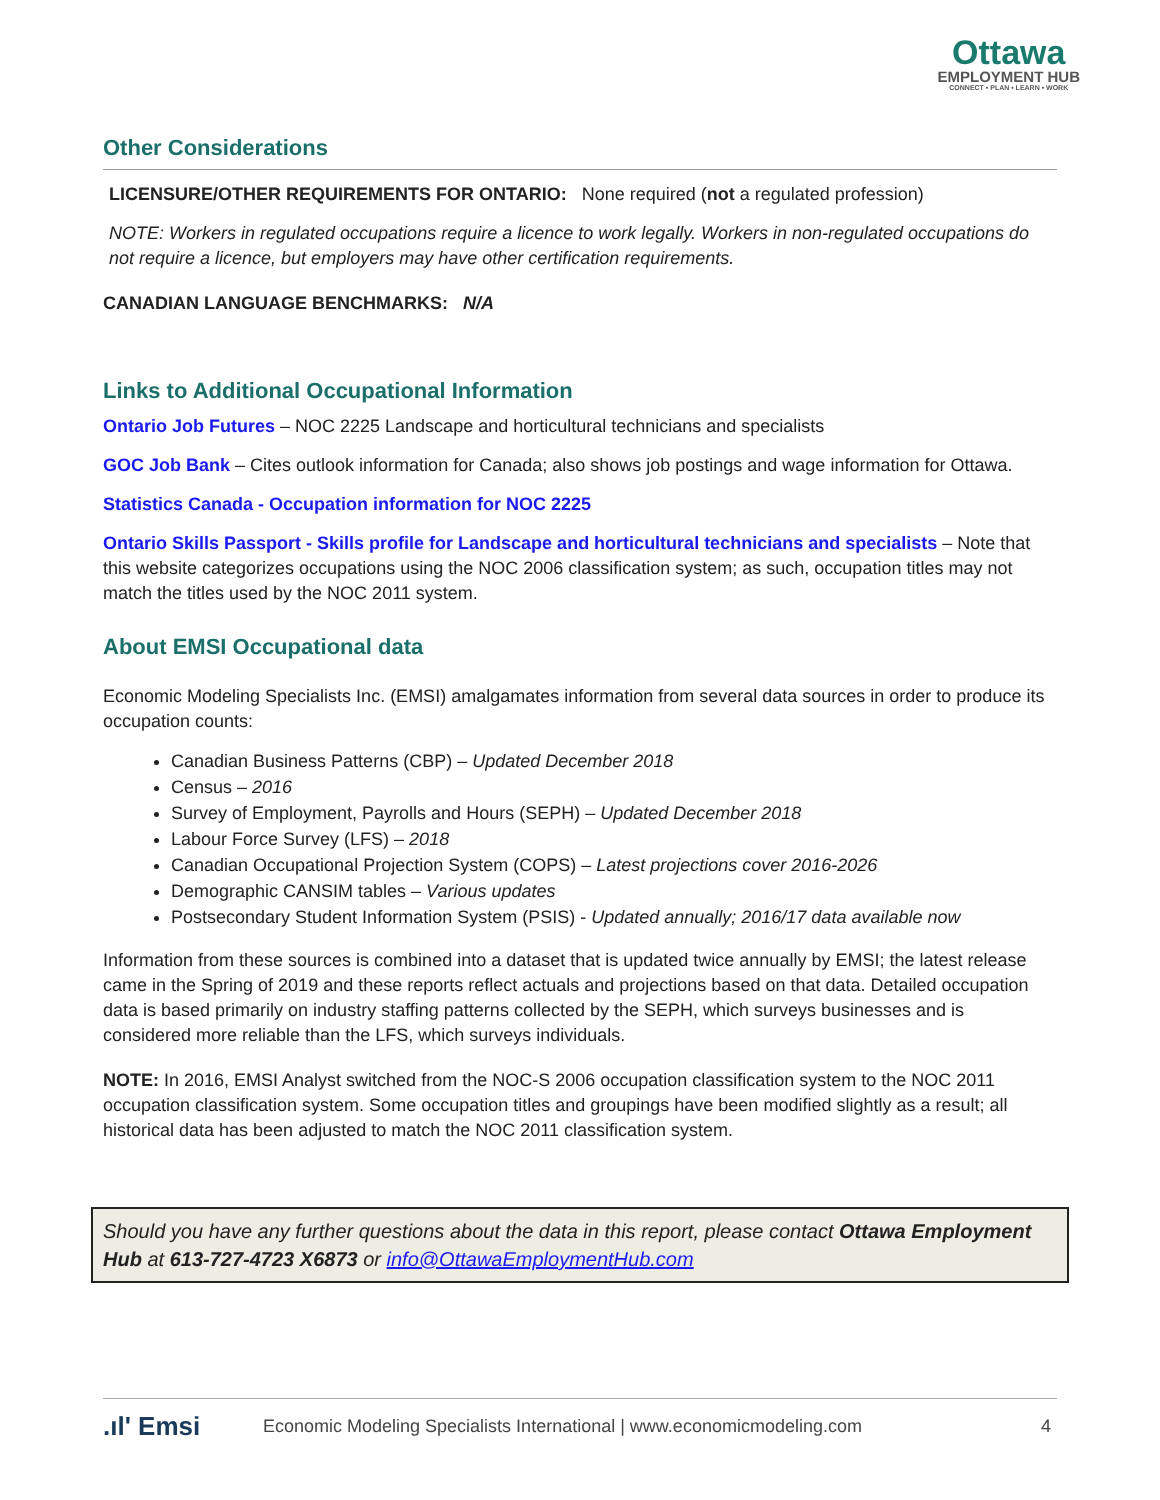Ottawa
EMPLOYMENT HUB
CONNECT • PLAN • LEARN • WORK
Other Considerations
LICENSURE/OTHER REQUIREMENTS FOR ONTARIO: None required (not a regulated profession)
NOTE: Workers in regulated occupations require a licence to work legally. Workers in non-regulated occupations do not require a licence, but employers may have other certification requirements.
CANADIAN LANGUAGE BENCHMARKS: N/A
Links to Additional Occupational Information
Ontario Job Futures – NOC 2225 Landscape and horticultural technicians and specialists
GOC Job Bank – Cites outlook information for Canada; also shows job postings and wage information for Ottawa.
Statistics Canada - Occupation information for NOC 2225
Ontario Skills Passport - Skills profile for Landscape and horticultural technicians and specialists – Note that this website categorizes occupations using the NOC 2006 classification system; as such, occupation titles may not match the titles used by the NOC 2011 system.
About EMSI Occupational data
Economic Modeling Specialists Inc. (EMSI) amalgamates information from several data sources in order to produce its occupation counts:
Canadian Business Patterns (CBP) – Updated December 2018
Census – 2016
Survey of Employment, Payrolls and Hours (SEPH) – Updated December 2018
Labour Force Survey (LFS) – 2018
Canadian Occupational Projection System (COPS) – Latest projections cover 2016-2026
Demographic CANSIM tables – Various updates
Postsecondary Student Information System (PSIS) - Updated annually; 2016/17 data available now
Information from these sources is combined into a dataset that is updated twice annually by EMSI; the latest release came in the Spring of 2019 and these reports reflect actuals and projections based on that data. Detailed occupation data is based primarily on industry staffing patterns collected by the SEPH, which surveys businesses and is considered more reliable than the LFS, which surveys individuals.
NOTE: In 2016, EMSI Analyst switched from the NOC-S 2006 occupation classification system to the NOC 2011 occupation classification system. Some occupation titles and groupings have been modified slightly as a result; all historical data has been adjusted to match the NOC 2011 classification system.
Should you have any further questions about the data in this report, please contact Ottawa Employment Hub at 613-727-4723 X6873 or info@OttawaEmploymentHub.com
.ıl' Emsi Economic Modeling Specialists International | www.economicmodeling.com 4